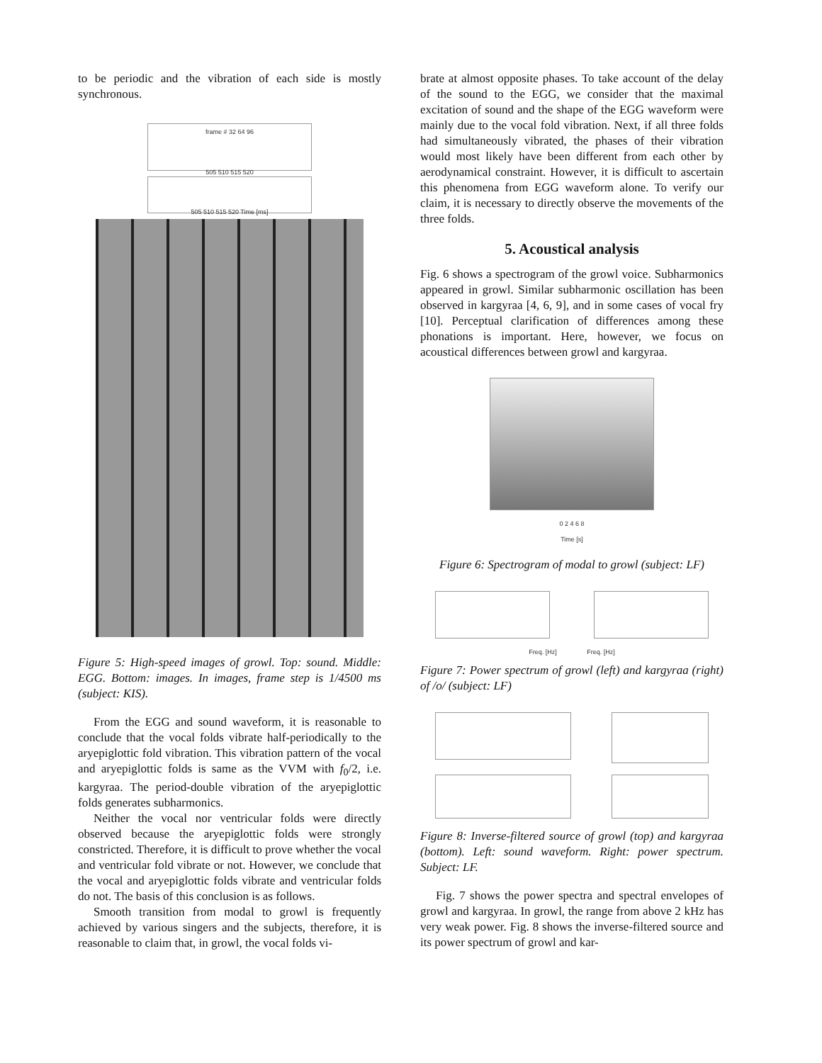to be periodic and the vibration of each side is mostly synchronous.
frame # 32 64 96
505 510 515 520
505 510 515 520 Time [ms]
Figure 5: High-speed images of growl. Top: sound. Middle: EGG. Bottom: images. In images, frame step is 1/4500 ms (subject: KIS).
From the EGG and sound waveform, it is reasonable to conclude that the vocal folds vibrate half-periodically to the aryepiglottic fold vibration. This vibration pattern of the vocal and aryepiglottic folds is same as the VVM with f<sub>0</sub>/2, i.e. kargyraa. The period-double vibration of the aryepiglottic folds generates subharmonics.
Neither the vocal nor ventricular folds were directly observed because the aryepiglottic folds were strongly constricted. Therefore, it is difficult to prove whether the vocal and ventricular fold vibrate or not. However, we conclude that the vocal and aryepiglottic folds vibrate and ventricular folds do not. The basis of this conclusion is as follows.
Smooth transition from modal to growl is frequently achieved by various singers and the subjects, therefore, it is reasonable to claim that, in growl, the vocal folds vi-
brate at almost opposite phases. To take account of the delay of the sound to the EGG, we consider that the maximal excitation of sound and the shape of the EGG waveform were mainly due to the vocal fold vibration. Next, if all three folds had simultaneously vibrated, the phases of their vibration would most likely have been different from each other by aerodynamical constraint. However, it is difficult to ascertain this phenomena from EGG waveform alone. To verify our claim, it is necessary to directly observe the movements of the three folds.
5. Acoustical analysis
Fig. 6 shows a spectrogram of the growl voice. Subharmonics appeared in growl. Similar subharmonic oscillation has been observed in kargyraa [4, 6, 9], and in some cases of vocal fry [10]. Perceptual clarification of differences among these phonations is important. Here, however, we focus on acoustical differences between growl and kargyraa.
0 2 4 6 8
Time [s]
Figure 6: Spectrogram of modal to growl (subject: LF)
Freq. [Hz] Freq. [Hz]
Figure 7: Power spectrum of growl (left) and kargyraa (right) of /o/ (subject: LF)
Figure 8: Inverse-filtered source of growl (top) and kargyraa (bottom). Left: sound waveform. Right: power spectrum. Subject: LF.
Fig. 7 shows the power spectra and spectral envelopes of growl and kargyraa. In growl, the range from above 2 kHz has very weak power. Fig. 8 shows the inverse-filtered source and its power spectrum of growl and kar-